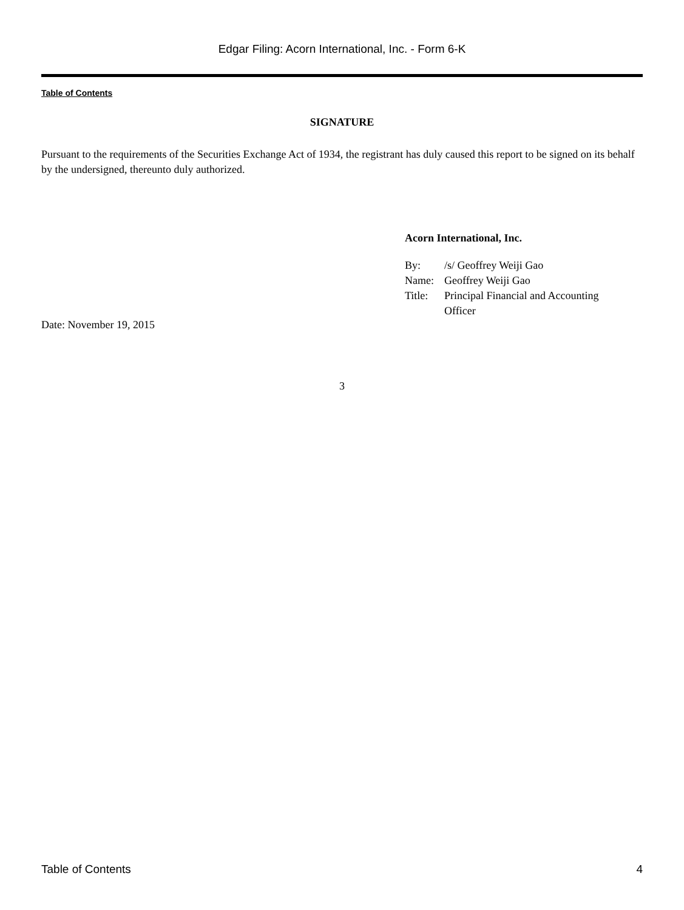Edgar Filing: Acorn International, Inc. - Form 6-K
Table of Contents
SIGNATURE
Pursuant to the requirements of the Securities Exchange Act of 1934, the registrant has duly caused this report to be signed on its behalf by the undersigned, thereunto duly authorized.
Acorn International, Inc.
| By: | /s/ Geoffrey Weiji Gao |
| Name: | Geoffrey Weiji Gao |
| Title: | Principal Financial and Accounting Officer |
Date: November 19, 2015
3
Table of Contents 4